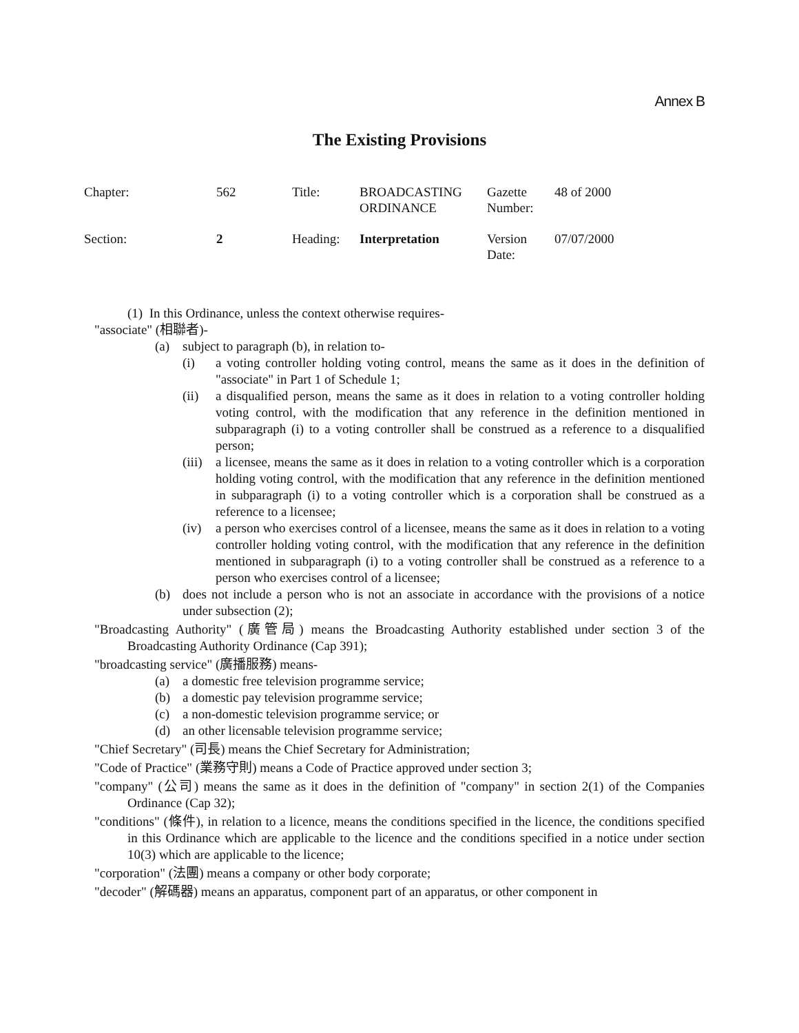Annex B
The Existing Provisions
| Chapter: | 562 | Title: | BROADCASTING ORDINANCE | Gazette Number: | 48 of 2000 |
| Section: | 2 | Heading: | Interpretation | Version Date: | 07/07/2000 |
(1) In this Ordinance, unless the context otherwise requires-
"associate" (相聯者)-
(a) subject to paragraph (b), in relation to-
(i) a voting controller holding voting control, means the same as it does in the definition of "associate" in Part 1 of Schedule 1;
(ii) a disqualified person, means the same as it does in relation to a voting controller holding voting control, with the modification that any reference in the definition mentioned in subparagraph (i) to a voting controller shall be construed as a reference to a disqualified person;
(iii) a licensee, means the same as it does in relation to a voting controller which is a corporation holding voting control, with the modification that any reference in the definition mentioned in subparagraph (i) to a voting controller which is a corporation shall be construed as a reference to a licensee;
(iv) a person who exercises control of a licensee, means the same as it does in relation to a voting controller holding voting control, with the modification that any reference in the definition mentioned in subparagraph (i) to a voting controller shall be construed as a reference to a person who exercises control of a licensee;
(b) does not include a person who is not an associate in accordance with the provisions of a notice under subsection (2);
"Broadcasting Authority" (廣管局) means the Broadcasting Authority established under section 3 of the Broadcasting Authority Ordinance (Cap 391);
"broadcasting service" (廣播服務) means-
(a) a domestic free television programme service;
(b) a domestic pay television programme service;
(c) a non-domestic television programme service; or
(d) an other licensable television programme service;
"Chief Secretary" (司長) means the Chief Secretary for Administration;
"Code of Practice" (業務守則) means a Code of Practice approved under section 3;
"company" (公司) means the same as it does in the definition of "company" in section 2(1) of the Companies Ordinance (Cap 32);
"conditions" (條件), in relation to a licence, means the conditions specified in the licence, the conditions specified in this Ordinance which are applicable to the licence and the conditions specified in a notice under section 10(3) which are applicable to the licence;
"corporation" (法團) means a company or other body corporate;
"decoder" (解碼器) means an apparatus, component part of an apparatus, or other component in